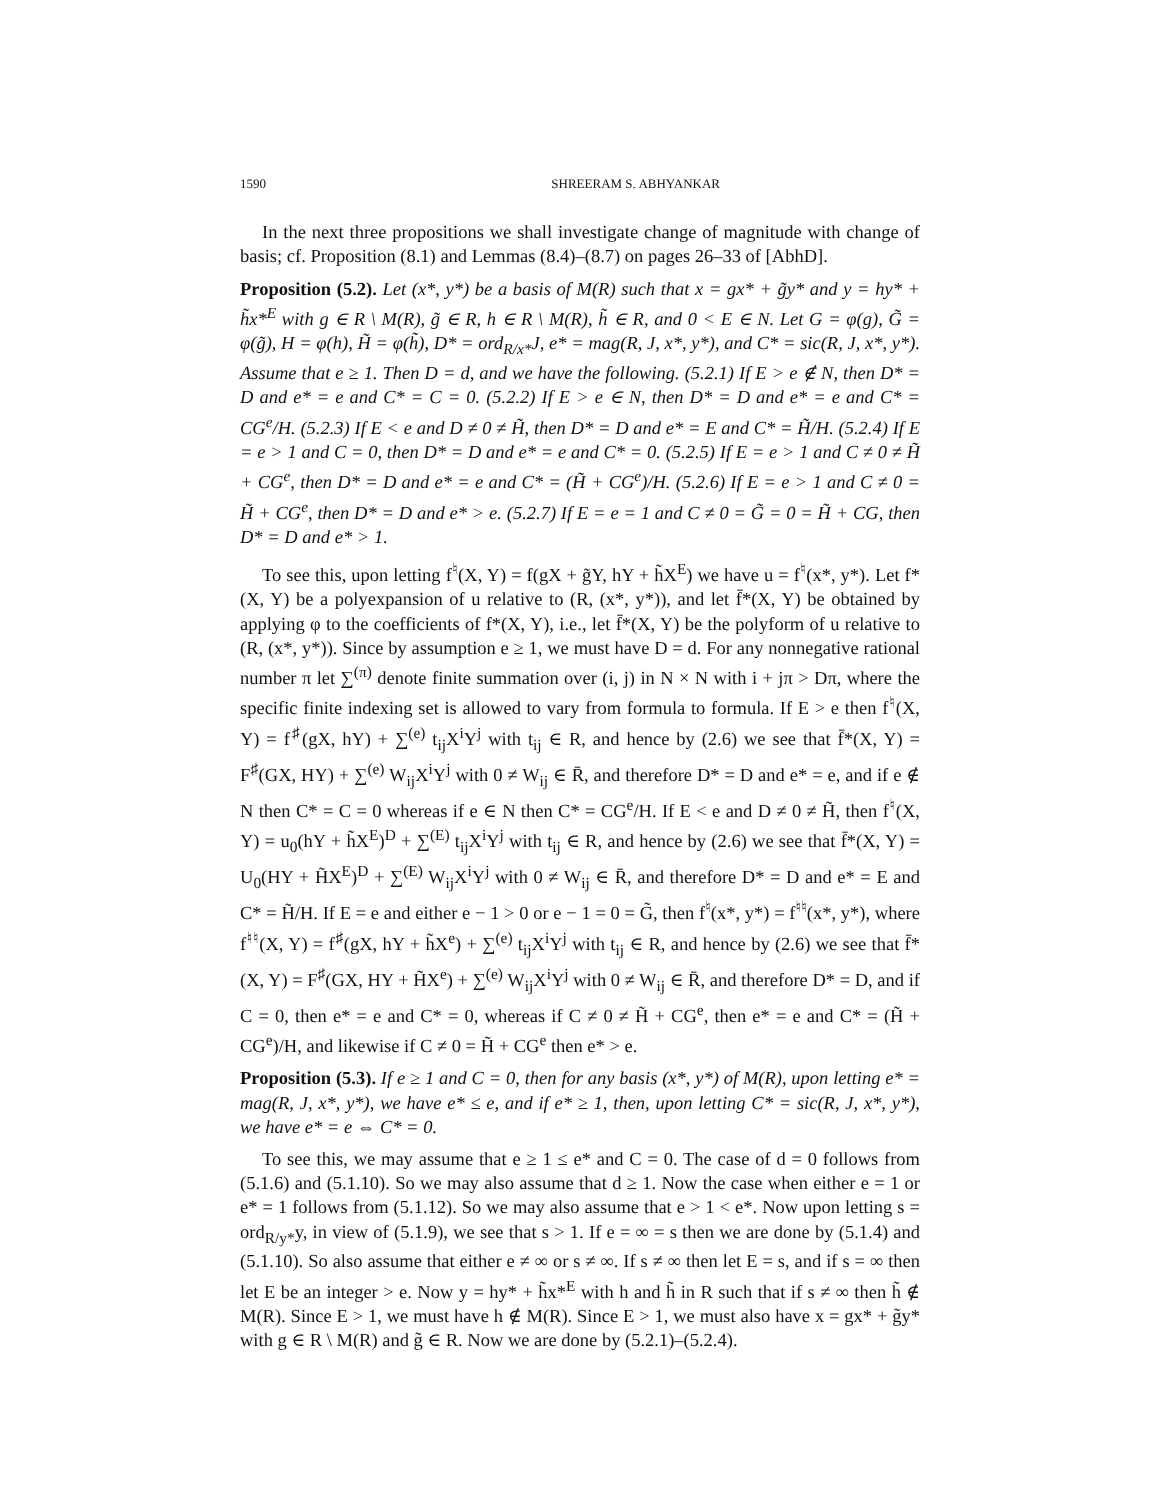1590 SHREERAM S. ABHYANKAR
In the next three propositions we shall investigate change of magnitude with change of basis; cf. Proposition (8.1) and Lemmas (8.4)–(8.7) on pages 26–33 of [AbhD].
Proposition (5.2). Let (x*, y*) be a basis of M(R) such that x = gx* + g̃y* and y = hy* + h̃x*<sup>E</sup> with g ∈ R \ M(R), g̃ ∈ R, h ∈ R \ M(R), h̃ ∈ R, and 0 < E ∈ N. Let G = φ(g), G̃ = φ(g̃), H = φ(h), H̃ = φ(h̃), D* = ord<sub>R/x*</sub>J, e* = mag(R, J, x*, y*), and C* = sic(R, J, x*, y*). Assume that e ≥ 1. Then D = d, and we have the following. (5.2.1) If E > e ∉ N, then D* = D and e* = e and C* = C = 0. (5.2.2) If E > e ∈ N, then D* = D and e* = e and C* = CG<sup>e</sup>/H. (5.2.3) If E < e and D ≠ 0 ≠ H̃, then D* = D and e* = E and C* = H̃/H. (5.2.4) If E = e > 1 and C = 0, then D* = D and e* = e and C* = 0. (5.2.5) If E = e > 1 and C ≠ 0 ≠ H̃ + CG<sup>e</sup>, then D* = D and e* = e and C* = (H̃ + CG<sup>e</sup>)/H. (5.2.6) If E = e > 1 and C ≠ 0 = H̃ + CG<sup>e</sup>, then D* = D and e* > e. (5.2.7) If E = e = 1 and C ≠ 0 = G̃ = 0 = H̃ + CG, then D* = D and e* > 1.
To see this, upon letting f<sup>♮</sup>(X, Y) = f(gX + g̃Y, hY + h̃X<sup>E</sup>) we have u = f<sup>♮</sup>(x*, y*). Let f*(X, Y) be a polyexpansion of u relative to (R, (x*, y*)), and let f̄*(X, Y) be obtained by applying φ to the coefficients of f*(X, Y), i.e., let f̄*(X, Y) be the polyform of u relative to (R, (x*, y*)). Since by assumption e ≥ 1, we must have D = d. For any nonnegative rational number π let ∑<sup>(π)</sup> denote finite summation over (i, j) in N × N with i + jπ > Dπ, where the specific finite indexing set is allowed to vary from formula to formula. If E > e then f<sup>♮</sup>(X, Y) = f<sup>♯</sup>(gX, hY) + ∑<sup>(e)</sup> t<sub>ij</sub>X<sup>i</sup>Y<sup>j</sup> with t<sub>ij</sub> ∈ R, and hence by (2.6) we see that f̄*(X, Y) = F<sup>♯</sup>(GX, HY) + ∑<sup>(e)</sup> W<sub>ij</sub>X<sup>i</sup>Y<sup>j</sup> with 0 ≠ W<sub>ij</sub> ∈ R̄, and therefore D* = D and e* = e, and if e ∉ N then C* = C = 0 whereas if e ∈ N then C* = CG<sup>e</sup>/H. If E < e and D ≠ 0 ≠ H̃, then f<sup>♮</sup>(X, Y) = u<sub>0</sub>(hY + h̃X<sup>E</sup>)<sup>D</sup> + ∑<sup>(E)</sup> t<sub>ij</sub>X<sup>i</sup>Y<sup>j</sup> with t<sub>ij</sub> ∈ R, and hence by (2.6) we see that f̄*(X, Y) = U<sub>0</sub>(HY + H̃X<sup>E</sup>)<sup>D</sup> + ∑<sup>(E)</sup> W<sub>ij</sub>X<sup>i</sup>Y<sup>j</sup> with 0 ≠ W<sub>ij</sub> ∈ R̄, and therefore D* = D and e* = E and C* = H̃/H. If E = e and either e − 1 > 0 or e − 1 = 0 = G̃, then f<sup>♮</sup>(x*, y*) = f<sup>♮♮</sup>(x*, y*), where f<sup>♮♮</sup>(X, Y) = f<sup>♯</sup>(gX, hY + h̃X<sup>e</sup>) + ∑<sup>(e)</sup> t<sub>ij</sub>X<sup>i</sup>Y<sup>j</sup> with t<sub>ij</sub> ∈ R, and hence by (2.6) we see that f̄*(X, Y) = F<sup>♯</sup>(GX, HY + H̃X<sup>e</sup>) + ∑<sup>(e)</sup> W<sub>ij</sub>X<sup>i</sup>Y<sup>j</sup> with 0 ≠ W<sub>ij</sub> ∈ R̄, and therefore D* = D, and if C = 0, then e* = e and C* = 0, whereas if C ≠ 0 ≠ H̃ + CG<sup>e</sup>, then e* = e and C* = (H̃ + CG<sup>e</sup>)/H, and likewise if C ≠ 0 = H̃ + CG<sup>e</sup> then e* > e.
Proposition (5.3). If e ≥ 1 and C = 0, then for any basis (x*, y*) of M(R), upon letting e* = mag(R, J, x*, y*), we have e* ≤ e, and if e* ≥ 1, then, upon letting C* = sic(R, J, x*, y*), we have e* = e ⇔ C* = 0.
To see this, we may assume that e ≥ 1 ≤ e* and C = 0. The case of d = 0 follows from (5.1.6) and (5.1.10). So we may also assume that d ≥ 1. Now the case when either e = 1 or e* = 1 follows from (5.1.12). So we may also assume that e > 1 < e*. Now upon letting s = ord<sub>R/y*</sub>y, in view of (5.1.9), we see that s > 1. If e = ∞ = s then we are done by (5.1.4) and (5.1.10). So also assume that either e ≠ ∞ or s ≠ ∞. If s ≠ ∞ then let E = s, and if s = ∞ then let E be an integer > e. Now y = hy* + h̃x*<sup>E</sup> with h and h̃ in R such that if s ≠ ∞ then h̃ ∉ M(R). Since E > 1, we must have h ∉ M(R). Since E > 1, we must also have x = gx* + g̃y* with g ∈ R \ M(R) and g̃ ∈ R. Now we are done by (5.2.1)–(5.2.4).